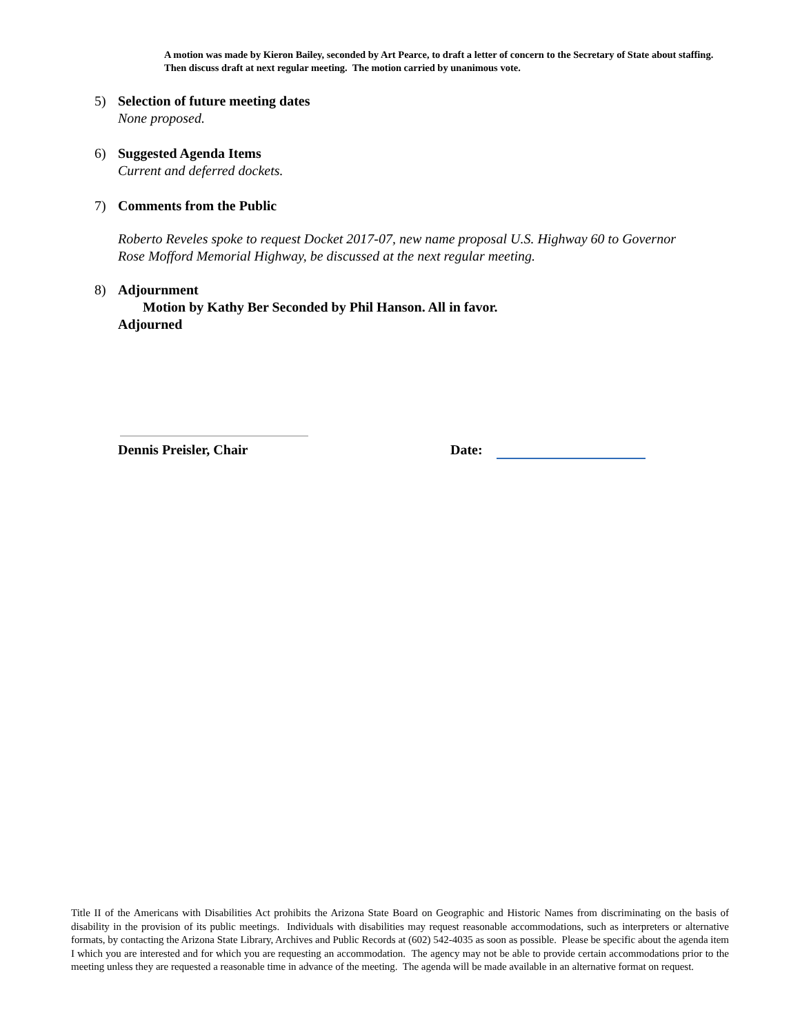A motion was made by Kieron Bailey, seconded by Art Pearce, to draft a letter of concern to the Secretary of State about staffing. Then discuss draft at next regular meeting. The motion carried by unanimous vote.
5) Selection of future meeting dates
None proposed.
6) Suggested Agenda Items
Current and deferred dockets.
7) Comments from the Public
Roberto Reveles spoke to request Docket 2017-07, new name proposal U.S. Highway 60 to Governor
Rose Mofford Memorial Highway, be discussed at the next regular meeting.
8) Adjournment
Motion by Kathy Ber Seconded by Phil Hanson. All in favor.
Adjourned
Dennis Preisler, Chair Date:
Title II of the Americans with Disabilities Act prohibits the Arizona State Board on Geographic and Historic Names from discriminating on the basis of disability in the provision of its public meetings. Individuals with disabilities may request reasonable accommodations, such as interpreters or alternative formats, by contacting the Arizona State Library, Archives and Public Records at (602) 542-4035 as soon as possible. Please be specific about the agenda item I which you are interested and for which you are requesting an accommodation. The agency may not be able to provide certain accommodations prior to the meeting unless they are requested a reasonable time in advance of the meeting. The agenda will be made available in an alternative format on request.